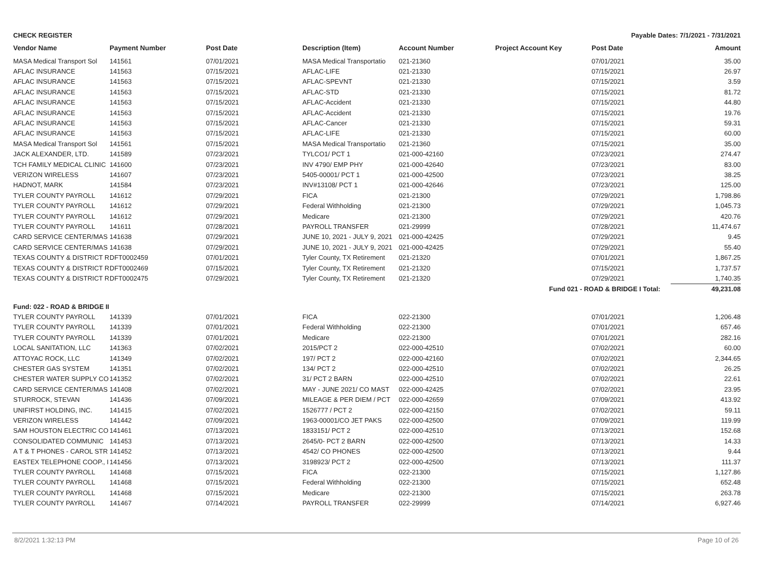CHECK REGISTER Payable Dates: 7/1/2021 - 7/31/2021
| Vendor Name | Payment Number | Post Date | Description (Item) | Account Number | Project Account Key | Post Date | Amount |
| --- | --- | --- | --- | --- | --- | --- | --- |
| MASA Medical Transport Sol | 141561 | 07/01/2021 | MASA Medical Transportatio | 021-21360 | | 07/01/2021 | 35.00 |
| AFLAC INSURANCE | 141563 | 07/15/2021 | AFLAC-LIFE | 021-21330 | | 07/15/2021 | 26.97 |
| AFLAC INSURANCE | 141563 | 07/15/2021 | AFLAC-SPEVNT | 021-21330 | | 07/15/2021 | 3.59 |
| AFLAC INSURANCE | 141563 | 07/15/2021 | AFLAC-STD | 021-21330 | | 07/15/2021 | 81.72 |
| AFLAC INSURANCE | 141563 | 07/15/2021 | AFLAC-Accident | 021-21330 | | 07/15/2021 | 44.80 |
| AFLAC INSURANCE | 141563 | 07/15/2021 | AFLAC-Accident | 021-21330 | | 07/15/2021 | 19.76 |
| AFLAC INSURANCE | 141563 | 07/15/2021 | AFLAC-Cancer | 021-21330 | | 07/15/2021 | 59.31 |
| AFLAC INSURANCE | 141563 | 07/15/2021 | AFLAC-LIFE | 021-21330 | | 07/15/2021 | 60.00 |
| MASA Medical Transport Sol | 141561 | 07/15/2021 | MASA Medical Transportatio | 021-21360 | | 07/15/2021 | 35.00 |
| JACK ALEXANDER, LTD. | 141589 | 07/23/2021 | TYLCO1/ PCT 1 | 021-000-42160 | | 07/23/2021 | 274.47 |
| TCH FAMILY MEDICAL CLINIC | 141600 | 07/23/2021 | INV 4790/ EMP PHY | 021-000-42640 | | 07/23/2021 | 83.00 |
| VERIZON WIRELESS | 141607 | 07/23/2021 | 5405-00001/ PCT 1 | 021-000-42500 | | 07/23/2021 | 38.25 |
| HADNOT, MARK | 141584 | 07/23/2021 | INV#13108/ PCT 1 | 021-000-42646 | | 07/23/2021 | 125.00 |
| TYLER COUNTY PAYROLL | 141612 | 07/29/2021 | FICA | 021-21300 | | 07/29/2021 | 1,798.86 |
| TYLER COUNTY PAYROLL | 141612 | 07/29/2021 | Federal Withholding | 021-21300 | | 07/29/2021 | 1,045.73 |
| TYLER COUNTY PAYROLL | 141612 | 07/29/2021 | Medicare | 021-21300 | | 07/29/2021 | 420.76 |
| TYLER COUNTY PAYROLL | 141611 | 07/28/2021 | PAYROLL TRANSFER | 021-29999 | | 07/28/2021 | 11,474.67 |
| CARD SERVICE CENTER/MAS | 141638 | 07/29/2021 | JUNE 10, 2021 - JULY 9, 2021 | 021-000-42425 | | 07/29/2021 | 9.45 |
| CARD SERVICE CENTER/MAS | 141638 | 07/29/2021 | JUNE 10, 2021 - JULY 9, 2021 | 021-000-42425 | | 07/29/2021 | 55.40 |
| TEXAS COUNTY & DISTRICT R | DFT0002459 | 07/01/2021 | Tyler County, TX Retirement | 021-21320 | | 07/01/2021 | 1,867.25 |
| TEXAS COUNTY & DISTRICT R | DFT0002469 | 07/15/2021 | Tyler County, TX Retirement | 021-21320 | | 07/15/2021 | 1,737.57 |
| TEXAS COUNTY & DISTRICT R | DFT0002475 | 07/29/2021 | Tyler County, TX Retirement | 021-21320 | | 07/29/2021 | 1,740.35 |
| | | | | | Fund 021 - ROAD & BRIDGE I Total: | | 49,231.08 |
| Fund: 022 - ROAD & BRIDGE II | | | | | | | |
| TYLER COUNTY PAYROLL | 141339 | 07/01/2021 | FICA | 022-21300 | | 07/01/2021 | 1,206.48 |
| TYLER COUNTY PAYROLL | 141339 | 07/01/2021 | Federal Withholding | 022-21300 | | 07/01/2021 | 657.46 |
| TYLER COUNTY PAYROLL | 141339 | 07/01/2021 | Medicare | 022-21300 | | 07/01/2021 | 282.16 |
| LOCAL SANITATION, LLC | 141363 | 07/02/2021 | 2015/PCT 2 | 022-000-42510 | | 07/02/2021 | 60.00 |
| ATTOYAC ROCK, LLC | 141349 | 07/02/2021 | 197/ PCT 2 | 022-000-42160 | | 07/02/2021 | 2,344.65 |
| CHESTER GAS SYSTEM | 141351 | 07/02/2021 | 134/ PCT 2 | 022-000-42510 | | 07/02/2021 | 26.25 |
| CHESTER WATER SUPPLY CO | 141352 | 07/02/2021 | 31/ PCT 2 BARN | 022-000-42510 | | 07/02/2021 | 22.61 |
| CARD SERVICE CENTER/MAS | 141408 | 07/02/2021 | MAY - JUNE 2021/ CO MAST | 022-000-42425 | | 07/02/2021 | 23.95 |
| STURROCK, STEVAN | 141436 | 07/09/2021 | MILEAGE & PER DIEM / PCT | 022-000-42659 | | 07/09/2021 | 413.92 |
| UNIFIRST HOLDING, INC. | 141415 | 07/02/2021 | 1526777 / PCT 2 | 022-000-42150 | | 07/02/2021 | 59.11 |
| VERIZON WIRELESS | 141442 | 07/09/2021 | 1963-00001/CO JET PAKS | 022-000-42500 | | 07/09/2021 | 119.99 |
| SAM HOUSTON ELECTRIC CO | 141461 | 07/13/2021 | 1833151/ PCT 2 | 022-000-42510 | | 07/13/2021 | 152.68 |
| CONSOLIDATED COMMUNIC | 141453 | 07/13/2021 | 2645/0- PCT 2 BARN | 022-000-42500 | | 07/13/2021 | 14.33 |
| A T & T PHONES - CAROL STR | 141452 | 07/13/2021 | 4542/ CO PHONES | 022-000-42500 | | 07/13/2021 | 9.44 |
| EASTEX TELEPHONE COOP., I | 141456 | 07/13/2021 | 3198923/ PCT 2 | 022-000-42500 | | 07/13/2021 | 111.37 |
| TYLER COUNTY PAYROLL | 141468 | 07/15/2021 | FICA | 022-21300 | | 07/15/2021 | 1,127.86 |
| TYLER COUNTY PAYROLL | 141468 | 07/15/2021 | Federal Withholding | 022-21300 | | 07/15/2021 | 652.48 |
| TYLER COUNTY PAYROLL | 141468 | 07/15/2021 | Medicare | 022-21300 | | 07/15/2021 | 263.78 |
| TYLER COUNTY PAYROLL | 141467 | 07/14/2021 | PAYROLL TRANSFER | 022-29999 | | 07/14/2021 | 6,927.46 |
8/2/2021 1:32:13 PM Page 10 of 26